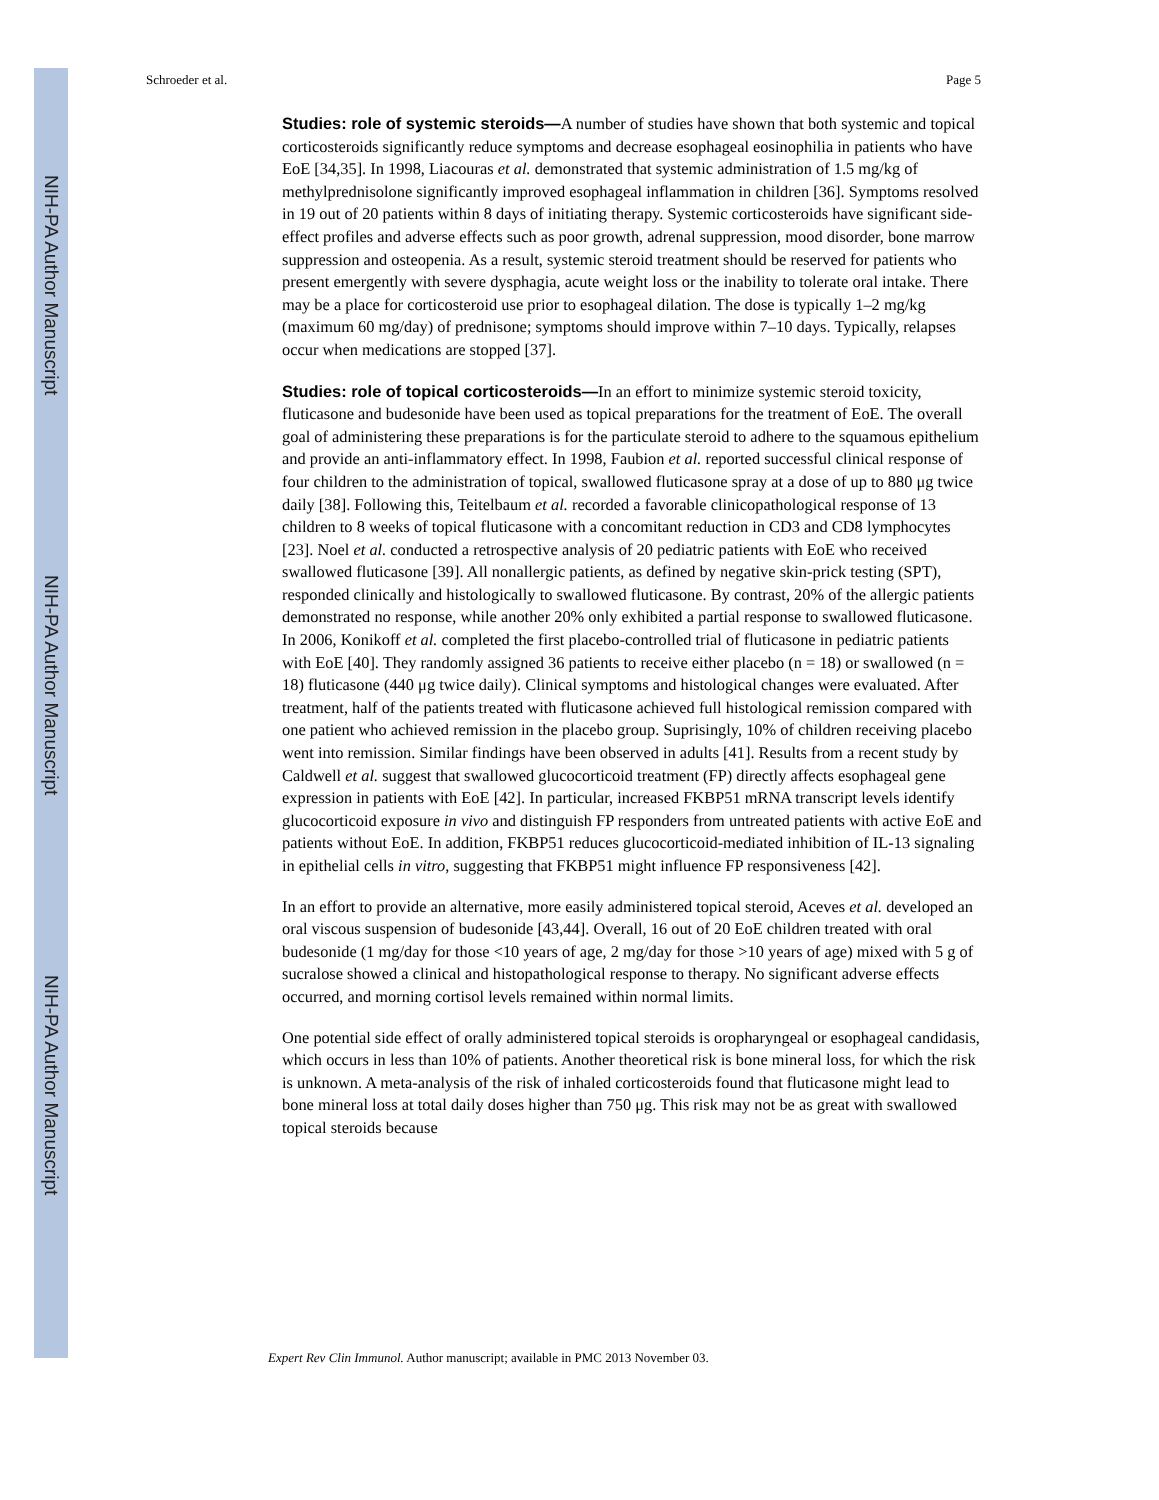NIH-PA Author Manuscript
NIH-PA Author Manuscript
NIH-PA Author Manuscript
Schroeder et al. Page 5
Studies: role of systemic steroids—A number of studies have shown that both systemic and topical corticosteroids significantly reduce symptoms and decrease esophageal eosinophilia in patients who have EoE [34,35]. In 1998, Liacouras et al. demonstrated that systemic administration of 1.5 mg/kg of methylprednisolone significantly improved esophageal inflammation in children [36]. Symptoms resolved in 19 out of 20 patients within 8 days of initiating therapy. Systemic corticosteroids have significant side-effect profiles and adverse effects such as poor growth, adrenal suppression, mood disorder, bone marrow suppression and osteopenia. As a result, systemic steroid treatment should be reserved for patients who present emergently with severe dysphagia, acute weight loss or the inability to tolerate oral intake. There may be a place for corticosteroid use prior to esophageal dilation. The dose is typically 1–2 mg/kg (maximum 60 mg/day) of prednisone; symptoms should improve within 7–10 days. Typically, relapses occur when medications are stopped [37].
Studies: role of topical corticosteroids—In an effort to minimize systemic steroid toxicity, fluticasone and budesonide have been used as topical preparations for the treatment of EoE. The overall goal of administering these preparations is for the particulate steroid to adhere to the squamous epithelium and provide an anti-inflammatory effect. In 1998, Faubion et al. reported successful clinical response of four children to the administration of topical, swallowed fluticasone spray at a dose of up to 880 μg twice daily [38]. Following this, Teitelbaum et al. recorded a favorable clinicopathological response of 13 children to 8 weeks of topical fluticasone with a concomitant reduction in CD3 and CD8 lymphocytes [23]. Noel et al. conducted a retrospective analysis of 20 pediatric patients with EoE who received swallowed fluticasone [39]. All nonallergic patients, as defined by negative skin-prick testing (SPT), responded clinically and histologically to swallowed fluticasone. By contrast, 20% of the allergic patients demonstrated no response, while another 20% only exhibited a partial response to swallowed fluticasone. In 2006, Konikoff et al. completed the first placebo-controlled trial of fluticasone in pediatric patients with EoE [40]. They randomly assigned 36 patients to receive either placebo (n = 18) or swallowed (n = 18) fluticasone (440 μg twice daily). Clinical symptoms and histological changes were evaluated. After treatment, half of the patients treated with fluticasone achieved full histological remission compared with one patient who achieved remission in the placebo group. Suprisingly, 10% of children receiving placebo went into remission. Similar findings have been observed in adults [41]. Results from a recent study by Caldwell et al. suggest that swallowed glucocorticoid treatment (FP) directly affects esophageal gene expression in patients with EoE [42]. In particular, increased FKBP51 mRNA transcript levels identify glucocorticoid exposure in vivo and distinguish FP responders from untreated patients with active EoE and patients without EoE. In addition, FKBP51 reduces glucocorticoid-mediated inhibition of IL-13 signaling in epithelial cells in vitro, suggesting that FKBP51 might influence FP responsiveness [42].
In an effort to provide an alternative, more easily administered topical steroid, Aceves et al. developed an oral viscous suspension of budesonide [43,44]. Overall, 16 out of 20 EoE children treated with oral budesonide (1 mg/day for those <10 years of age, 2 mg/day for those >10 years of age) mixed with 5 g of sucralose showed a clinical and histopathological response to therapy. No significant adverse effects occurred, and morning cortisol levels remained within normal limits.
One potential side effect of orally administered topical steroids is oropharyngeal or esophageal candidasis, which occurs in less than 10% of patients. Another theoretical risk is bone mineral loss, for which the risk is unknown. A meta-analysis of the risk of inhaled corticosteroids found that fluticasone might lead to bone mineral loss at total daily doses higher than 750 μg. This risk may not be as great with swallowed topical steroids because
Expert Rev Clin Immunol. Author manuscript; available in PMC 2013 November 03.